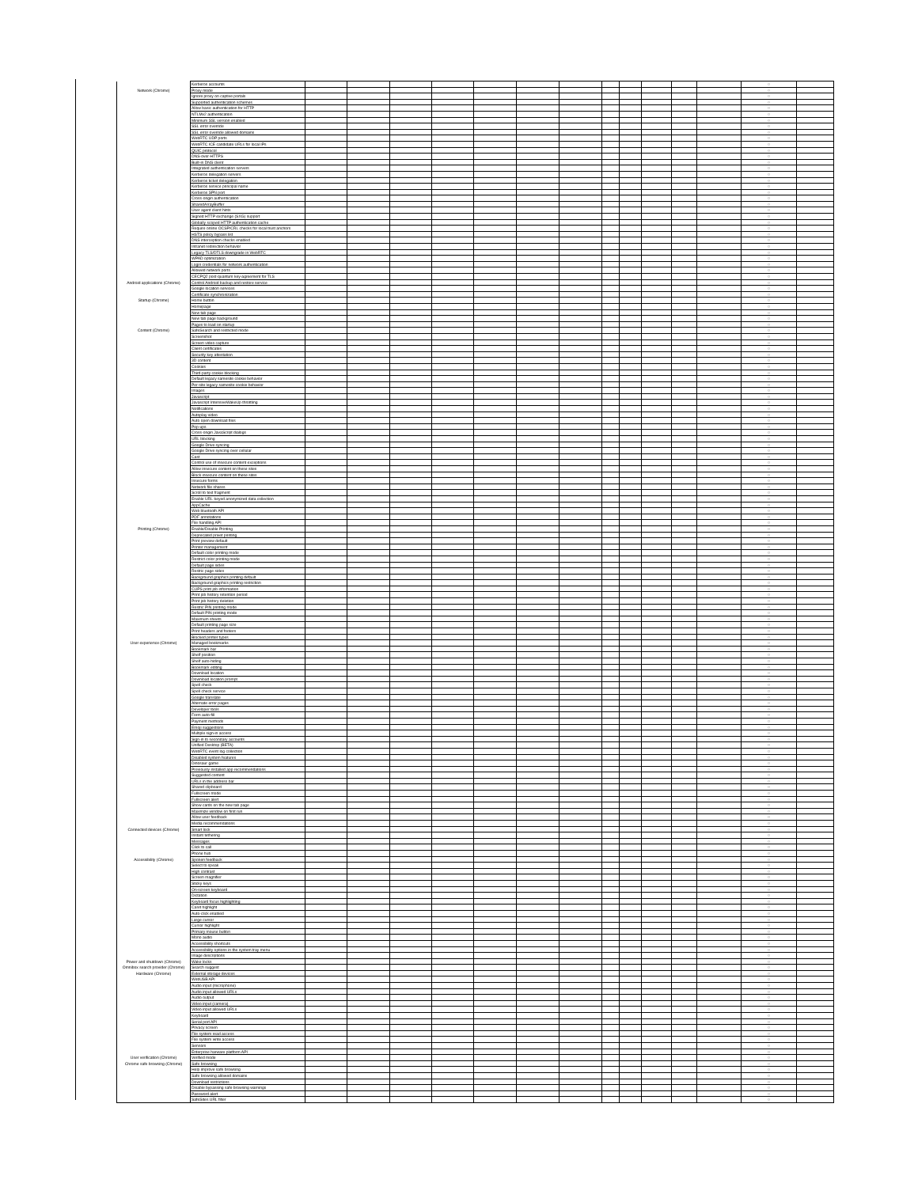| | Kerberos accounts | | | | | | | | | | | | | ○ | |
| Network (Chrome) | Proxy mode | | | | | | | | | | | | | ○ | |
| | Ignore proxy on captive portals | | | | | | | | | | | | | ○ | |
| | Supported authentication schemes | | | | | | | | | | | | | ○ | |
| | Allow basic authentication for HTTP | | | | | | | | | | | | | ○ | |
| | NTLMv2 authentication | | | | | | | | | | | | | ○ | |
| | Minimum SSL version enabled | | | | | | | | | | | | | ○ | |
| | SSL error override | | | | | | | | | | | | | ○ | |
| | SSL error override allowed domains | | | | | | | | | | | | | ○ | |
| | WebRTC UDP ports | | | | | | | | | | | | | ○ | |
| | WebRTC ICE candidate URLs for local IPs | | | | | | | | | | | | | ○ | |
| | QUIC protocol | | | | | | | | | | | | | ○ | |
| | DNS-over-HTTPS | | | | | | | | | | | | | ○ | |
| | Built-in DNS client | | | | | | | | | | | | | ○ | |
| | Integrated authentication servers | | | | | | | | | | | | | ○ | |
| | Kerberos delegation servers | | | | | | | | | | | | | ○ | |
| | Kerberos ticket delegation | | | | | | | | | | | | | ○ | |
| | Kerberos service principal name | | | | | | | | | | | | | ○ | |
| | Kerberos SPN port | | | | | | | | | | | | | ○ | |
| | Cross-origin authentication | | | | | | | | | | | | | ○ | |
| | SharedArrayBuffer | | | | | | | | | | | | | ○ | |
| | User agent client hints | | | | | | | | | | | | | ○ | |
| | Signed HTTP exchange (SXG) support | | | | | | | | | | | | | ○ | |
| | Globally scoped HTTP authentication cache | | | | | | | | | | | | | ○ | |
| | Require online OCSP/CRL checks for local trust anchors | | | | | | | | | | | | | ○ | |
| | HSTS policy bypass list | | | | | | | | | | | | | ○ | |
| | DNS interception checks enabled | | | | | | | | | | | | | ○ | |
| | Intranet redirection behavior | | | | | | | | | | | | | ○ | |
| | Legacy TLS/DTLS downgrade in WebRTC | | | | | | | | | | | | | ○ | |
| | WPAD optimization | | | | | | | | | | | | | ○ | |
| | Login credentials for network authentication | | | | | | | | | | | | | ○ | |
| | Allowed network ports | | | | | | | | | | | | | ○ | |
| | CECPQ2 post-quantum key-agreement for TLS | | | | | | | | | | | | | ○ | |
| Android applications (Chrome) | Control Android backup and restore service | | | | | | | | | | | | | ○ | |
| | Google location services | | | | | | | | | | | | | ○ | |
| | Certificate synchronization | | | | | | | | | | | | | ○ | |
| Startup (Chrome) | Home button | | | | | | | | | | | | | ○ | |
| | Homepage | | | | | | | | | | | | | ○ | |
| | New tab page | | | | | | | | | | | | | ○ | |
| | New tab page background | | | | | | | | | | | | | ○ | |
| | Pages to load on startup | | | | | | | | | | | | | ○ | |
| Content (Chrome) | SafeSearch and restricted mode | | | | | | | | | | | | | ○ | |
| | Screenshot | | | | | | | | | | | | | ○ | |
| | Screen video capture | | | | | | | | | | | | | ○ | |
| | Client certificates | | | | | | | | | | | | | ○ | |
| | Security key attestation | | | | | | | | | | | | | ○ | |
| | 3D content | | | | | | | | | | | | | ○ | |
| | Cookies | | | | | | | | | | | | | ○ | |
| | Third-party cookie blocking | | | | | | | | | | | | | ○ | |
| | Default legacy samesite cookie behavior | | | | | | | | | | | | | ○ | |
| | Per-site legacy samesite cookie behavior | | | | | | | | | | | | | ○ | |
| | Images | | | | | | | | | | | | | ○ | |
| | Javascript | | | | | | | | | | | | | ○ | |
| | Javascript IntensiveWakeUp throttling | | | | | | | | | | | | | ○ | |
| | Notifications | | | | | | | | | | | | | ○ | |
| | Autoplay video | | | | | | | | | | | | | ○ | |
| | Auto open download files | | | | | | | | | | | | | ○ | |
| | Pop-ups | | | | | | | | | | | | | ○ | |
| | Cross-origin JavaScript dialogs | | | | | | | | | | | | | ○ | |
| | URL blocking | | | | | | | | | | | | | ○ | |
| | Google Drive syncing | | | | | | | | | | | | | ○ | |
| | Google Drive syncing over cellular | | | | | | | | | | | | | ○ | |
| | Cast | | | | | | | | | | | | | ○ | |
| | Control use of insecure content exceptions | | | | | | | | | | | | | ○ | |
| | Allow insecure content on these sites | | | | | | | | | | | | | ○ | |
| | Block insecure content on these sites | | | | | | | | | | | | | ○ | |
| | Insecure forms | | | | | | | | | | | | | ○ | |
| | Network file shares | | | | | | | | | | | | | ○ | |
| | Scroll to text fragment | | | | | | | | | | | | | ○ | |
| | Enable URL-keyed anonymized data collection | | | | | | | | | | | | | ○ | |
| | AppCache | | | | | | | | | | | | | ○ | |
| | Web bluetooth API | | | | | | | | | | | | | ○ | |
| | PDF annotations | | | | | | | | | | | | | ○ | |
| | File handling API | | | | | | | | | | | | | ○ | |
| Printing (Chrome) | Enable/Disable Printing | | | | | | | | | | | | | ○ | |
| | Deprecated privet printing | | | | | | | | | | | | | ○ | |
| | Print preview default | | | | | | | | | | | | | ○ | |
| | Printer management | | | | | | | | | | | | | ○ | |
| | Default color printing mode | | | | | | | | | | | | | ○ | |
| | Restrict color printing mode | | | | | | | | | | | | | ○ | |
| | Default page sides | | | | | | | | | | | | | ○ | |
| | Restric page sides | | | | | | | | | | | | | ○ | |
| | Background graphics printing default | | | | | | | | | | | | | ○ | |
| | Background graphics printing restriction | | | | | | | | | | | | | ○ | |
| | CUPS print job information | | | | | | | | | | | | | ○ | |
| | Print job history retention period | | | | | | | | | | | | | ○ | |
| | Print job history deletion | | | | | | | | | | | | | ○ | |
| | Restric PIN printing mode | | | | | | | | | | | | | ○ | |
| | Default PIN printing mode | | | | | | | | | | | | | ○ | |
| | Maximum sheets | | | | | | | | | | | | | ○ | |
| | Default printing page size | | | | | | | | | | | | | ○ | |
| | Print headers and footers | | | | | | | | | | | | | ○ | |
| | Blocked printer types | | | | | | | | | | | | | ○ | |
| User experience (Chrome) | Managed bookmarks | | | | | | | | | | | | | ○ | |
| | Bookmark bar | | | | | | | | | | | | | ○ | |
| | Shelf position | | | | | | | | | | | | | ○ | |
| | Shelf auto-hiding | | | | | | | | | | | | | ○ | |
| | Bookmark editing | | | | | | | | | | | | | ○ | |
| | Download location | | | | | | | | | | | | | ○ | |
| | Download location prompt | | | | | | | | | | | | | ○ | |
| | Spell check | | | | | | | | | | | | | ○ | |
| | Spell check service | | | | | | | | | | | | | ○ | |
| | Google translate | | | | | | | | | | | | | ○ | |
| | Alternate error pages | | | | | | | | | | | | | ○ | |
| | Developer tools | | | | | | | | | | | | | ○ | |
| | Form auto-fill | | | | | | | | | | | | | ○ | |
| | Payment methods | | | | | | | | | | | | | ○ | |
| | Emoji suggestions | | | | | | | | | | | | | ○ | |
| | Multiple sign-in access | | | | | | | | | | | | | ○ | |
| | Sign-in to secondary accounts | | | | | | | | | | | | | ○ | |
| | Unified Desktop (BETA) | | | | | | | | | | | | | ○ | |
| | WebRTC event log collection | | | | | | | | | | | | | ○ | |
| | Disabled system features | | | | | | | | | | | | | ○ | |
| | Dinosaur game | | | | | | | | | | | | | ○ | |
| | Previously installed app recommendations | | | | | | | | | | | | | ○ | |
| | Suggested content | | | | | | | | | | | | | ○ | |
| | URLs in the address bar | | | | | | | | | | | | | ○ | |
| | Shared clipboard | | | | | | | | | | | | | ○ | |
| | Fullscreen mode | | | | | | | | | | | | | ○ | |
| | Fullscreen alert | | | | | | | | | | | | | ○ | |
| | Show cards on the new tab page | | | | | | | | | | | | | ○ | |
| | Maximize window on first run | | | | | | | | | | | | | ○ | |
| | Allow user feedback | | | | | | | | | | | | | ○ | |
| | Media recommendations | | | | | | | | | | | | | ○ | |
| Connected devices (Chrome) | Smart lock | | | | | | | | | | | | | ○ | |
| | Instant tethering | | | | | | | | | | | | | ○ | |
| | Messages | | | | | | | | | | | | | ○ | |
| | Click to call | | | | | | | | | | | | | ○ | |
| | Phone hub | | | | | | | | | | | | | ○ | |
| Accessibility (Chrome) | Spoken feedback | | | | | | | | | | | | | ○ | |
| | Select to speak | | | | | | | | | | | | | ○ | |
| | High contrast | | | | | | | | | | | | | ○ | |
| | Screen magnifier | | | | | | | | | | | | | ○ | |
| | Sticky keys | | | | | | | | | | | | | ○ | |
| | On-screen keyboard | | | | | | | | | | | | | ○ | |
| | Dictation | | | | | | | | | | | | | ○ | |
| | Keyboard focus highlighting | | | | | | | | | | | | | ○ | |
| | Caret highlight | | | | | | | | | | | | | ○ | |
| | Auto-click enabled | | | | | | | | | | | | | ○ | |
| | Large cursor | | | | | | | | | | | | | ○ | |
| | Cursor highlight | | | | | | | | | | | | | ○ | |
| | Primary mouse button | | | | | | | | | | | | | ○ | |
| | Mono audio | | | | | | | | | | | | | ○ | |
| | Accessibility shortcuts | | | | | | | | | | | | | ○ | |
| | Accessibility options in the system tray menu | | | | | | | | | | | | | ○ | |
| | Image descriptions | | | | | | | | | | | | | ○ | |
| Power and shutdown (Chrome) | Wake locks | | | | | | | | | | | | | ○ | |
| Omnibox search provider (Chrome) | Search suggest | | | | | | | | | | | | | ○ | |
| Hardware (Chrome) | External storage devices | | | | | | | | | | | | | ○ | |
| | WebUSB API | | | | | | | | | | | | | ○ | |
| | Audio input (microphone) | | | | | | | | | | | | | ○ | |
| | Audio input allowed URLs | | | | | | | | | | | | | ○ | |
| | Audio output | | | | | | | | | | | | | ○ | |
| | Video input (camera) | | | | | | | | | | | | | ○ | |
| | Video input allowed URLs | | | | | | | | | | | | | ○ | |
| | Keyboard | | | | | | | | | | | | | ○ | |
| | Serial port API | | | | | | | | | | | | | ○ | |
| | Privacy screen | | | | | | | | | | | | | ○ | |
| | File system read access | | | | | | | | | | | | | ○ | |
| | File system write access | | | | | | | | | | | | | ○ | |
| | Sensors | | | | | | | | | | | | | ○ | |
| | Enterprise harware platform API | | | | | | | | | | | | | ○ | |
| User verification (Chrome) | Verified mode | | | | | | | | | | | | | ○ | |
| Chrome safe browsing (Chrome) | Safe browsing | | | | | | | | | | | | | ○ | |
| | Help improve safe browsing | | | | | | | | | | | | | ○ | |
| | Safe browsing allowed domains | | | | | | | | | | | | | ○ | |
| | Download restrictions | | | | | | | | | | | | | ○ | |
| | Disable bypassing safe browsing warnings | | | | | | | | | | | | | ○ | |
| | Password alert | | | | | | | | | | | | | ○ | |
| | SafeSites URL filter | | | | | | | | | | | | | ○ | |